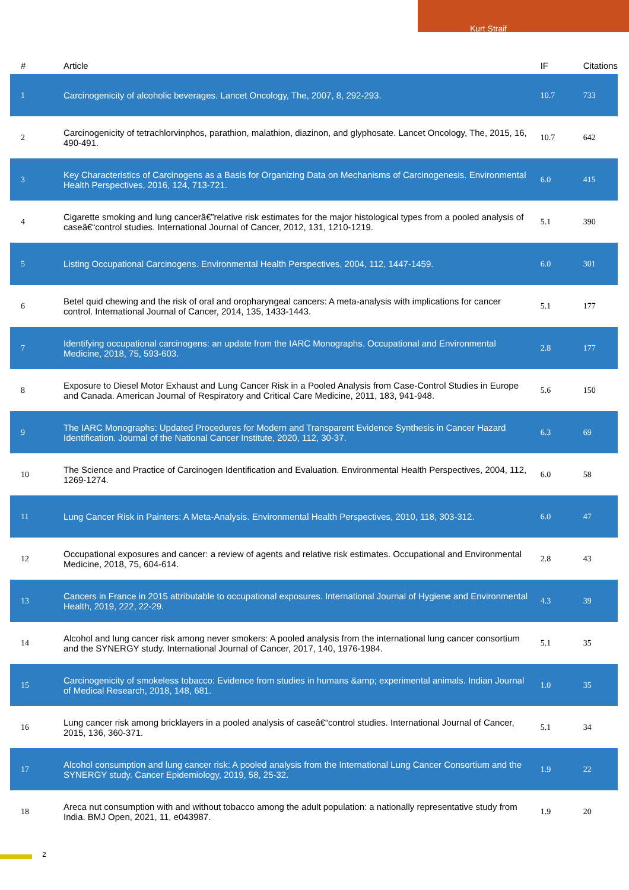Kurt Straif
| # | Article | IF | Citations |
| --- | --- | --- | --- |
| 1 | Carcinogenicity of alcoholic beverages. Lancet Oncology, The, 2007, 8, 292-293. | 10.7 | 733 |
| 2 | Carcinogenicity of tetrachlorvinphos, parathion, malathion, diazinon, and glyphosate. Lancet Oncology, The, 2015, 16, 490-491. | 10.7 | 642 |
| 3 | Key Characteristics of Carcinogens as a Basis for Organizing Data on Mechanisms of Carcinogenesis. Environmental Health Perspectives, 2016, 124, 713-721. | 6.0 | 415 |
| 4 | Cigarette smoking and lung cancerâ€”relative risk estimates for the major histological types from a pooled analysis of caseâ€“control studies. International Journal of Cancer, 2012, 131, 1210-1219. | 5.1 | 390 |
| 5 | Listing Occupational Carcinogens. Environmental Health Perspectives, 2004, 112, 1447-1459. | 6.0 | 301 |
| 6 | Betel quid chewing and the risk of oral and oropharyngeal cancers: A meta-analysis with implications for cancer control. International Journal of Cancer, 2014, 135, 1433-1443. | 5.1 | 177 |
| 7 | Identifying occupational carcinogens: an update from the IARC Monographs. Occupational and Environmental Medicine, 2018, 75, 593-603. | 2.8 | 177 |
| 8 | Exposure to Diesel Motor Exhaust and Lung Cancer Risk in a Pooled Analysis from Case-Control Studies in Europe and Canada. American Journal of Respiratory and Critical Care Medicine, 2011, 183, 941-948. | 5.6 | 150 |
| 9 | The IARC Monographs: Updated Procedures for Modern and Transparent Evidence Synthesis in Cancer Hazard Identification. Journal of the National Cancer Institute, 2020, 112, 30-37. | 6.3 | 69 |
| 10 | The Science and Practice of Carcinogen Identification and Evaluation. Environmental Health Perspectives, 2004, 112, 1269-1274. | 6.0 | 58 |
| 11 | Lung Cancer Risk in Painters: A Meta-Analysis. Environmental Health Perspectives, 2010, 118, 303-312. | 6.0 | 47 |
| 12 | Occupational exposures and cancer: a review of agents and relative risk estimates. Occupational and Environmental Medicine, 2018, 75, 604-614. | 2.8 | 43 |
| 13 | Cancers in France in 2015 attributable to occupational exposures. International Journal of Hygiene and Environmental Health, 2019, 222, 22-29. | 4.3 | 39 |
| 14 | Alcohol and lung cancer risk among never smokers: A pooled analysis from the international lung cancer consortium and the SYNERGY study. International Journal of Cancer, 2017, 140, 1976-1984. | 5.1 | 35 |
| 15 | Carcinogenicity of smokeless tobacco: Evidence from studies in humans &amp; experimental animals. Indian Journal of Medical Research, 2018, 148, 681. | 1.0 | 35 |
| 16 | Lung cancer risk among bricklayers in a pooled analysis of caseâ€“control studies. International Journal of Cancer, 2015, 136, 360-371. | 5.1 | 34 |
| 17 | Alcohol consumption and lung cancer risk: A pooled analysis from the International Lung Cancer Consortium and the SYNERGY study. Cancer Epidemiology, 2019, 58, 25-32. | 1.9 | 22 |
| 18 | Areca nut consumption with and without tobacco among the adult population: a nationally representative study from India. BMJ Open, 2021, 11, e043987. | 1.9 | 20 |
2